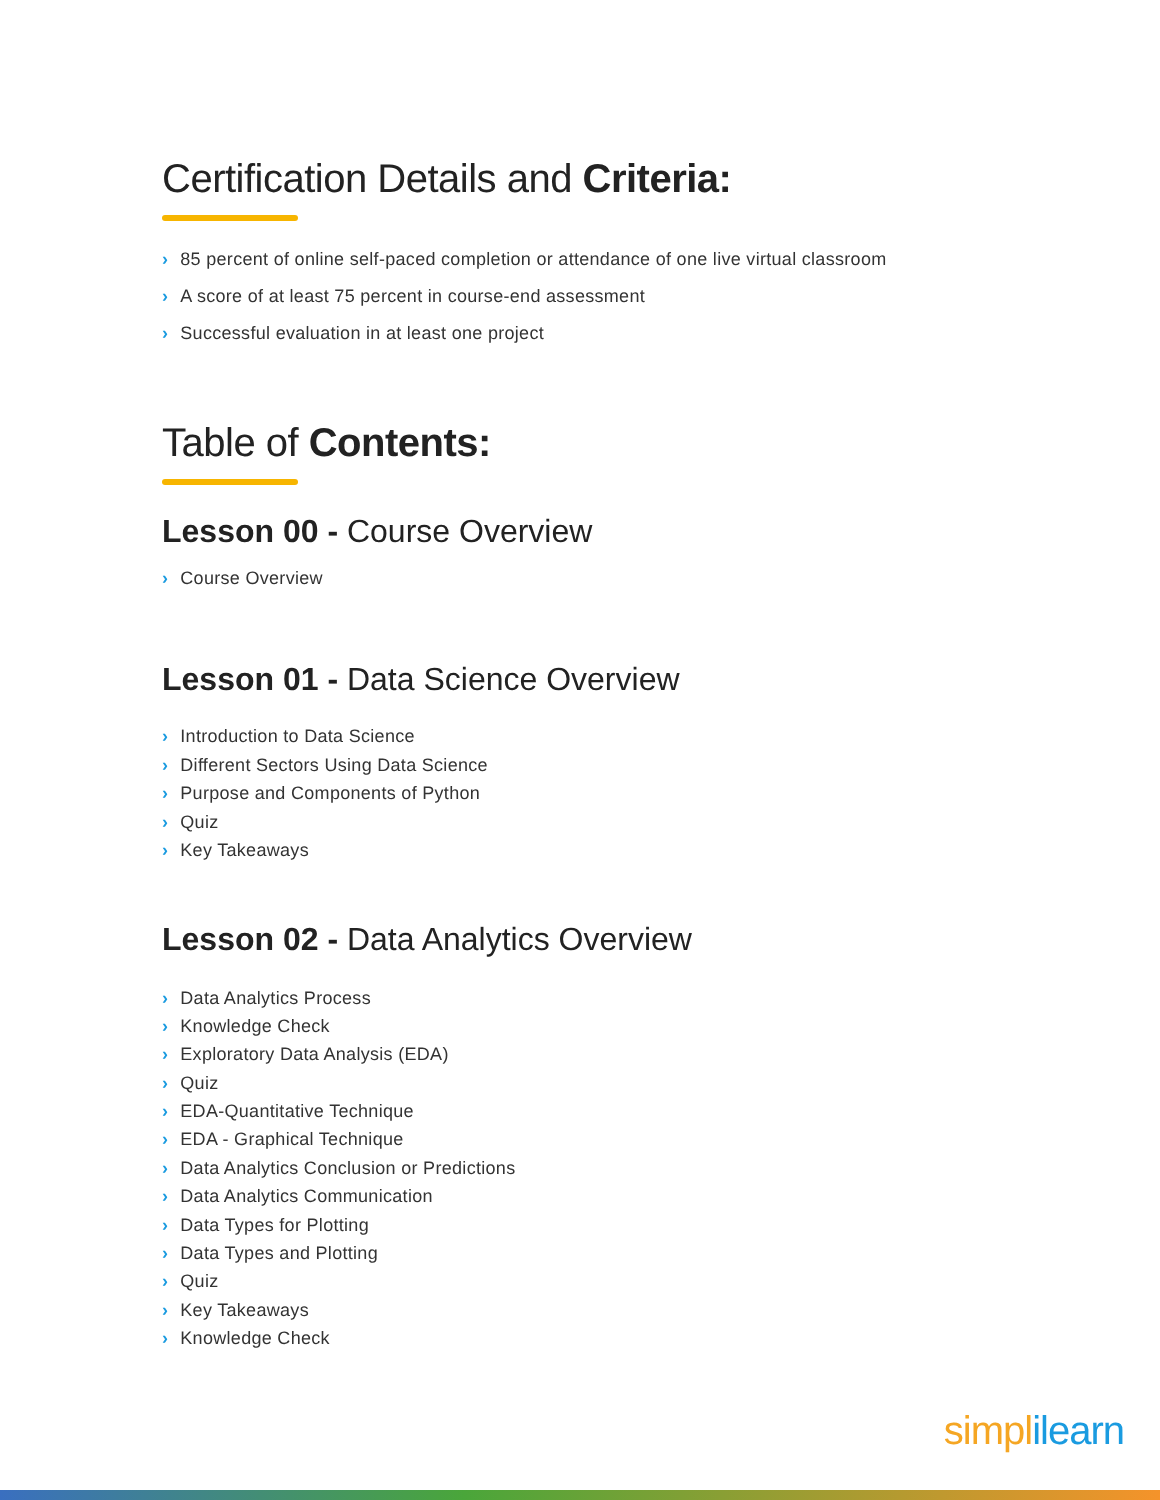Certification Details and Criteria:
› 85 percent of online self-paced completion or attendance of one live virtual classroom
› A score of at least 75 percent in course-end assessment
› Successful evaluation in at least one project
Table of Contents:
Lesson 00 - Course Overview
› Course Overview
Lesson 01 - Data Science Overview
› Introduction to Data Science
› Different Sectors Using Data Science
› Purpose and Components of Python
› Quiz
› Key Takeaways
Lesson 02 - Data Analytics Overview
› Data Analytics Process
› Knowledge Check
› Exploratory Data Analysis (EDA)
› Quiz
› EDA-Quantitative Technique
› EDA - Graphical Technique
› Data Analytics Conclusion or Predictions
› Data Analytics Communication
› Data Types for Plotting
› Data Types and Plotting
› Quiz
› Key Takeaways
› Knowledge Check
simpl ilearn